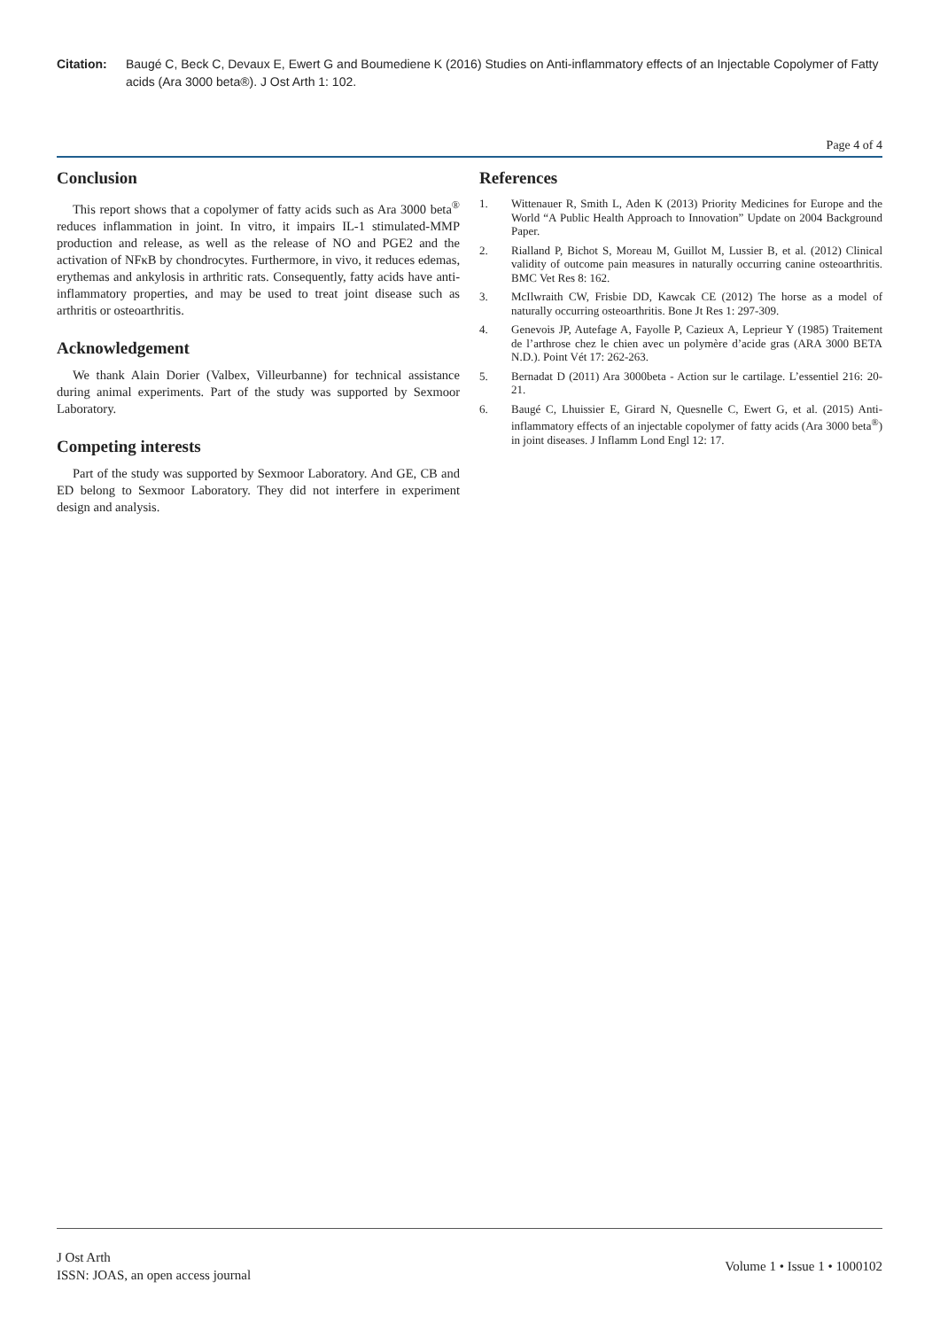Citation: Baugé C, Beck C, Devaux E, Ewert G and Boumediene K (2016) Studies on Anti-inflammatory effects of an Injectable Copolymer of Fatty acids (Ara 3000 beta®). J Ost Arth 1: 102.
Page 4 of 4
Conclusion
This report shows that a copolymer of fatty acids such as Ara 3000 beta<sup>®</sup> reduces inflammation in joint. In vitro, it impairs IL-1 stimulated-MMP production and release, as well as the release of NO and PGE2 and the activation of NFκB by chondrocytes. Furthermore, in vivo, it reduces edemas, erythemas and ankylosis in arthritic rats. Consequently, fatty acids have anti-inflammatory properties, and may be used to treat joint disease such as arthritis or osteoarthritis.
Acknowledgement
We thank Alain Dorier (Valbex, Villeurbanne) for technical assistance during animal experiments. Part of the study was supported by Sexmoor Laboratory.
Competing interests
Part of the study was supported by Sexmoor Laboratory. And GE, CB and ED belong to Sexmoor Laboratory. They did not interfere in experiment design and analysis.
References
1. Wittenauer R, Smith L, Aden K (2013) Priority Medicines for Europe and the World “A Public Health Approach to Innovation” Update on 2004 Background Paper.
2. Rialland P, Bichot S, Moreau M, Guillot M, Lussier B, et al. (2012) Clinical validity of outcome pain measures in naturally occurring canine osteoarthritis. BMC Vet Res 8: 162.
3. McIlwraith CW, Frisbie DD, Kawcak CE (2012) The horse as a model of naturally occurring osteoarthritis. Bone Jt Res 1: 297-309.
4. Genevois JP, Autefage A, Fayolle P, Cazieux A, Leprieur Y (1985) Traitement de l’arthrose chez le chien avec un polymère d’acide gras (ARA 3000 BETA N.D.). Point Vét 17: 262-263.
5. Bernadat D (2011) Ara 3000beta - Action sur le cartilage. L’essentiel 216: 20-21.
6. Baugé C, Lhuissier E, Girard N, Quesnelle C, Ewert G, et al. (2015) Anti-inflammatory effects of an injectable copolymer of fatty acids (Ara 3000 beta<sup>®</sup>) in joint diseases. J Inflamm Lond Engl 12: 17.
J Ost Arth
ISSN: JOAS, an open access journal
Volume 1 • Issue 1 • 1000102